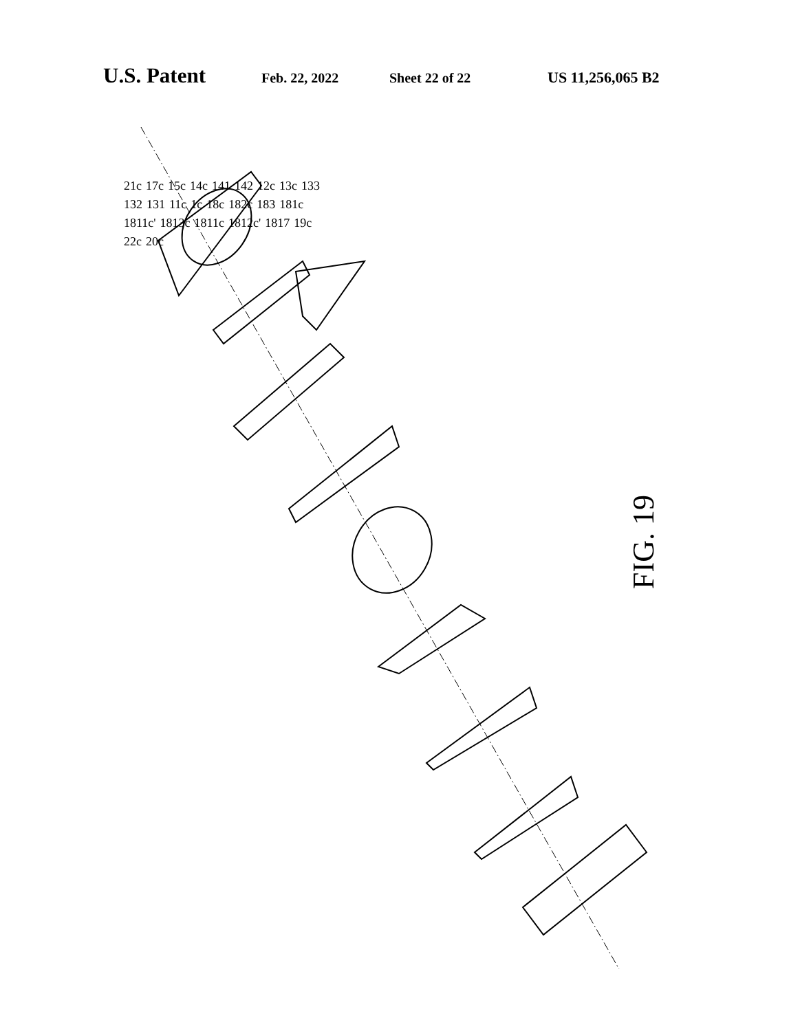U.S. Patent Feb. 22, 2022 Sheet 22 of 22 US 11,256,065 B2
21c 17c 15c 14c 141 142 12c 13c 133 132 131 11c 1c 18c 182c 183 181c 1811c' 1813c 1811c 1812c' 1817 19c 22c 20c
FIG. 19